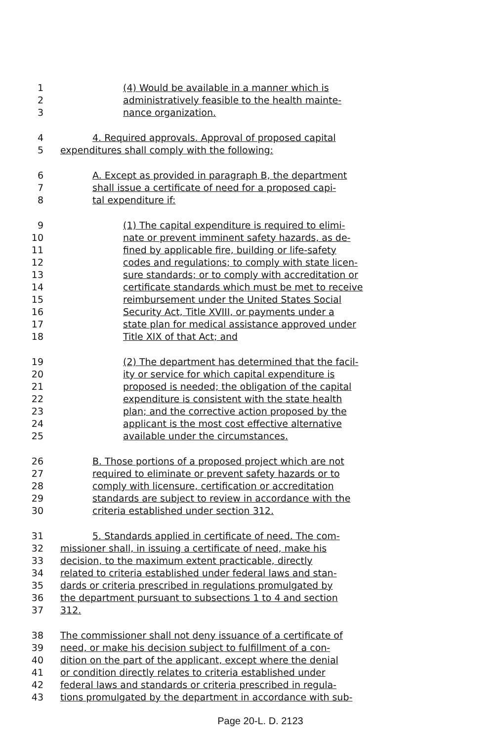1 (4) Would be available in a manner which is
2 administratively feasible to the health mainte-
3 nance organization.
4 4. Required approvals. Approval of proposed capital
5 expenditures shall comply with the following:
6 A. Except as provided in paragraph B, the department
7 shall issue a certificate of need for a proposed capi-
8 tal expenditure if:
9 (1) The capital expenditure is required to elimi-
10 nate or prevent imminent safety hazards, as de-
11 fined by applicable fire, building or life-safety
12 codes and regulations; to comply with state licen-
13 sure standards; or to comply with accreditation or
14 certificate standards which must be met to receive
15 reimbursement under the United States Social
16 Security Act, Title XVIII, or payments under a
17 state plan for medical assistance approved under
18 Title XIX of that Act; and
19 (2) The department has determined that the facil-
20 ity or service for which capital expenditure is
21 proposed is needed; the obligation of the capital
22 expenditure is consistent with the state health
23 plan; and the corrective action proposed by the
24 applicant is the most cost effective alternative
25 available under the circumstances.
26 B. Those portions of a proposed project which are not
27 required to eliminate or prevent safety hazards or to
28 comply with licensure, certification or accreditation
29 standards are subject to review in accordance with the
30 criteria established under section 312.
31 5. Standards applied in certificate of need. The com-
32 missioner shall, in issuing a certificate of need, make his
33 decision, to the maximum extent practicable, directly
34 related to criteria established under federal laws and stan-
35 dards or criteria prescribed in regulations promulgated by
36 the department pursuant to subsections 1 to 4 and section
37 312.
38 The commissioner shall not deny issuance of a certificate of
39 need, or make his decision subject to fulfillment of a con-
40 dition on the part of the applicant, except where the denial
41 or condition directly relates to criteria established under
42 federal laws and standards or criteria prescribed in regula-
43 tions promulgated by the department in accordance with sub-
Page 20-L. D. 2123